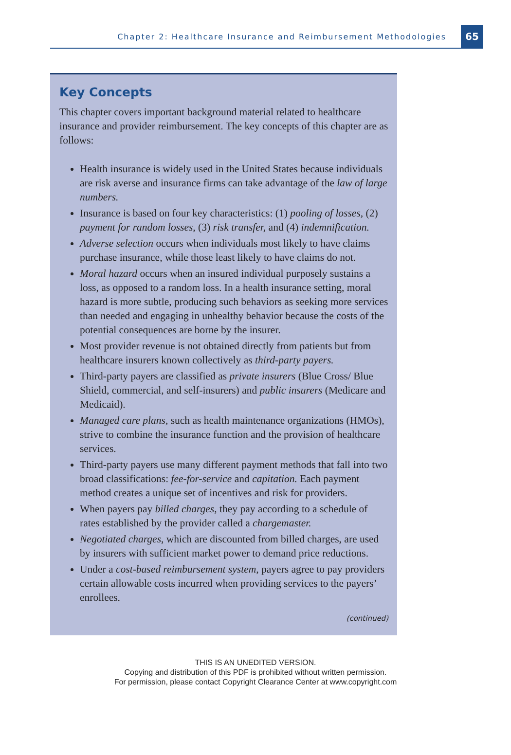Chapter 2: Healthcare Insurance and Reimbursement Methodologies 65
Key Concepts
This chapter covers important background material related to healthcare insurance and provider reimbursement. The key concepts of this chapter are as follows:
Health insurance is widely used in the United States because individuals are risk averse and insurance firms can take advantage of the law of large numbers.
Insurance is based on four key characteristics: (1) pooling of losses, (2) payment for random losses, (3) risk transfer, and (4) indemnification.
Adverse selection occurs when individuals most likely to have claims purchase insurance, while those least likely to have claims do not.
Moral hazard occurs when an insured individual purposely sustains a loss, as opposed to a random loss. In a health insurance setting, moral hazard is more subtle, producing such behaviors as seeking more services than needed and engaging in unhealthy behavior because the costs of the potential consequences are borne by the insurer.
Most provider revenue is not obtained directly from patients but from healthcare insurers known collectively as third-party payers.
Third-party payers are classified as private insurers (Blue Cross/ Blue Shield, commercial, and self-insurers) and public insurers (Medicare and Medicaid).
Managed care plans, such as health maintenance organizations (HMOs), strive to combine the insurance function and the provision of healthcare services.
Third-party payers use many different payment methods that fall into two broad classifications: fee-for-service and capitation. Each payment method creates a unique set of incentives and risk for providers.
When payers pay billed charges, they pay according to a schedule of rates established by the provider called a chargemaster.
Negotiated charges, which are discounted from billed charges, are used by insurers with sufficient market power to demand price reductions.
Under a cost-based reimbursement system, payers agree to pay providers certain allowable costs incurred when providing services to the payers’ enrollees.
(continued)
THIS IS AN UNEDITED VERSION.
Copying and distribution of this PDF is prohibited without written permission.
For permission, please contact Copyright Clearance Center at www.copyright.com